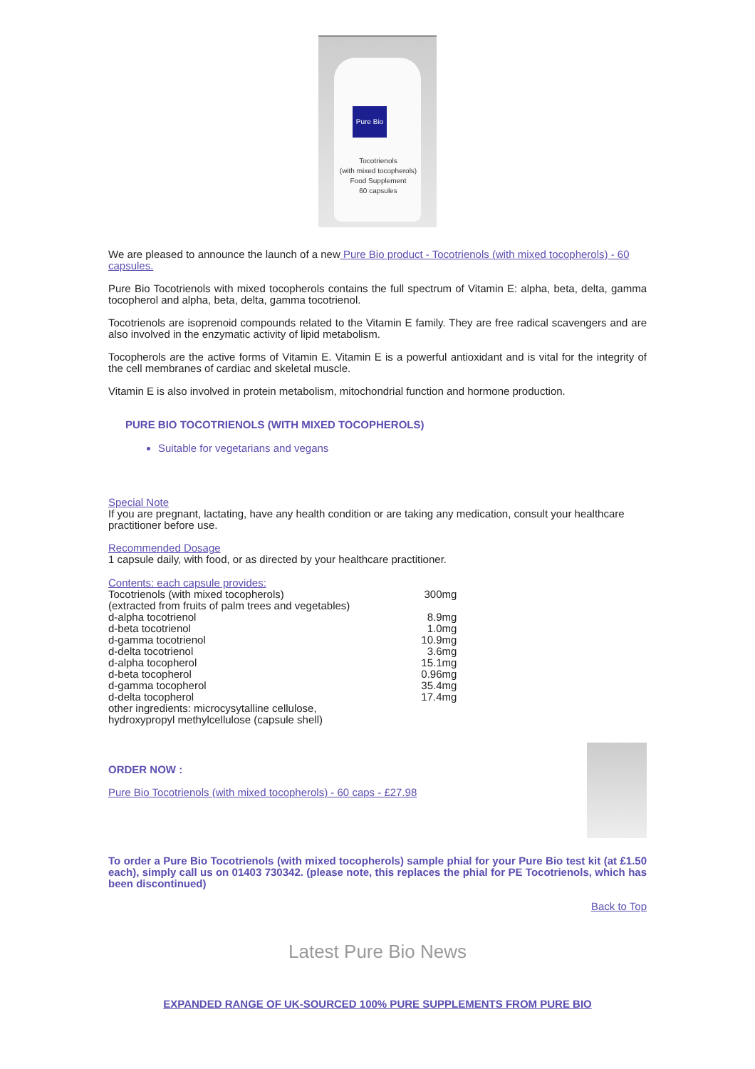Pure Bio
Tocotrienols
(with mixed tocopherols)
Food Supplement
60 capsules
We are pleased to announce the launch of a new Pure Bio product - Tocotrienols (with mixed tocopherols) - 60 capsules.
Pure Bio Tocotrienols with mixed tocopherols contains the full spectrum of Vitamin E: alpha, beta, delta, gamma tocopherol and alpha, beta, delta, gamma tocotrienol.
Tocotrienols are isoprenoid compounds related to the Vitamin E family. They are free radical scavengers and are also involved in the enzymatic activity of lipid metabolism.
Tocopherols are the active forms of Vitamin E. Vitamin E is a powerful antioxidant and is vital for the integrity of the cell membranes of cardiac and skeletal muscle.
Vitamin E is also involved in protein metabolism, mitochondrial function and hormone production.
PURE BIO TOCOTRIENOLS (WITH MIXED TOCOPHEROLS)
Suitable for vegetarians and vegans
Special Note
If you are pregnant, lactating, have any health condition or are taking any medication, consult your healthcare practitioner before use.
Recommended Dosage
1 capsule daily, with food, or as directed by your healthcare practitioner.
Contents: each capsule provides:
| Tocotrienols (with mixed tocopherols) | 300mg |
| (extracted from fruits of palm trees and vegetables) | |
| d-alpha tocotrienol | 8.9mg |
| d-beta tocotrienol | 1.0mg |
| d-gamma tocotrienol | 10.9mg |
| d-delta tocotrienol | 3.6mg |
| d-alpha tocopherol | 15.1mg |
| d-beta tocopherol | 0.96mg |
| d-gamma tocopherol | 35.4mg |
| d-delta tocopherol | 17.4mg |
| other ingredients: microcysytalline cellulose, hydroxypropyl methylcellulose (capsule shell) | |
ORDER NOW :
Pure Bio Tocotrienols (with mixed tocopherols) - 60 caps - £27.98
To order a Pure Bio Tocotrienols (with mixed tocopherols) sample phial for your Pure Bio test kit (at £1.50 each), simply call us on 01403 730342. (please note, this replaces the phial for PE Tocotrienols, which has been discontinued)
Back to Top
Latest Pure Bio News
EXPANDED RANGE OF UK-SOURCED 100% PURE SUPPLEMENTS FROM PURE BIO